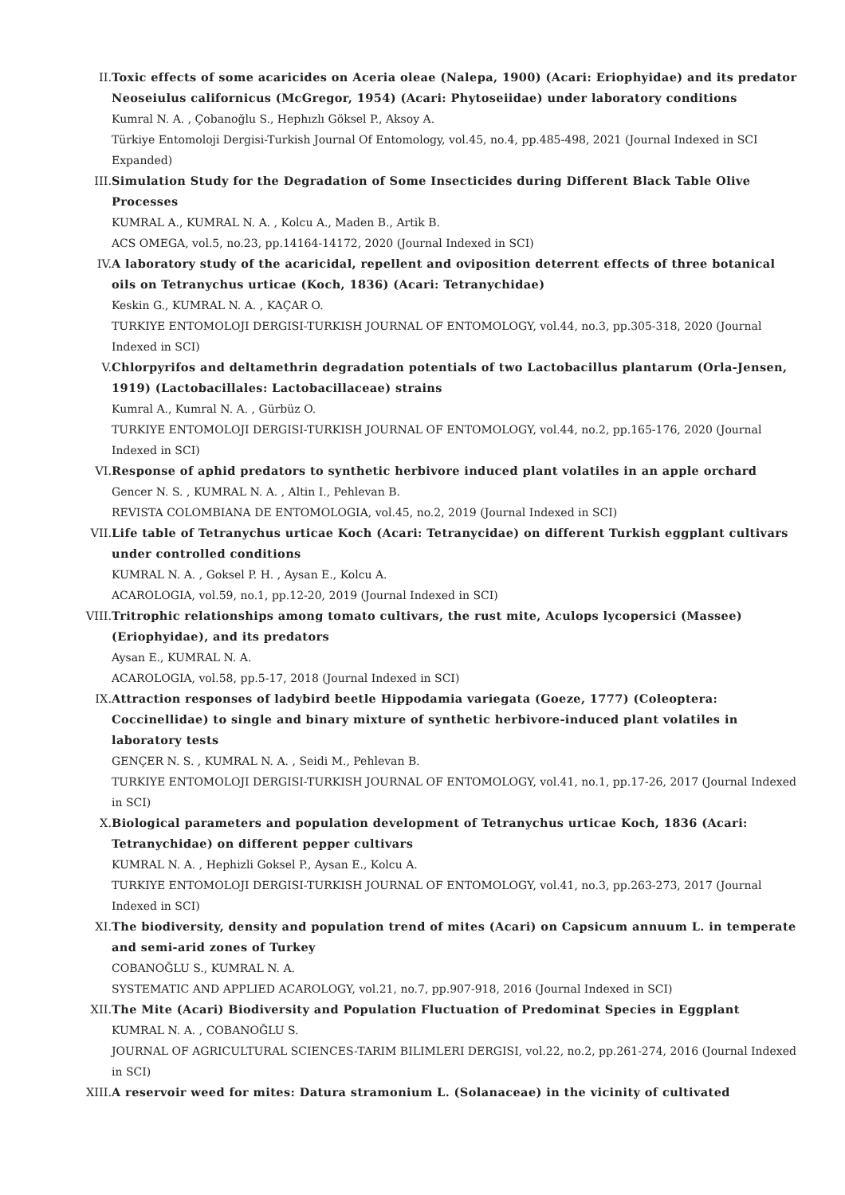II. Toxic effects of some acaricides on Aceria oleae (Nalepa, 1900) (Acari: Eriophyidae) and its predator Neoseiulus californicus (McGregor, 1954) (Acari: Phytoseiidae) under laboratory conditions
Kumral N. A. , Çobanoğlu S., Hephızlı Göksel P., Aksoy A.
Türkiye Entomoloji Dergisi-Turkish Journal Of Entomology, vol.45, no.4, pp.485-498, 2021 (Journal Indexed in SCI Expanded)
III. Simulation Study for the Degradation of Some Insecticides during Different Black Table Olive Processes
KUMRAL A., KUMRAL N. A. , Kolcu A., Maden B., Artik B.
ACS OMEGA, vol.5, no.23, pp.14164-14172, 2020 (Journal Indexed in SCI)
IV. A laboratory study of the acaricidal, repellent and oviposition deterrent effects of three botanical oils on Tetranychus urticae (Koch, 1836) (Acari: Tetranychidae)
Keskin G., KUMRAL N. A. , KAÇAR O.
TURKIYE ENTOMOLOJI DERGISI-TURKISH JOURNAL OF ENTOMOLOGY, vol.44, no.3, pp.305-318, 2020 (Journal Indexed in SCI)
V. Chlorpyrifos and deltamethrin degradation potentials of two Lactobacillus plantarum (Orla-Jensen, 1919) (Lactobacillales: Lactobacillaceae) strains
Kumral A., Kumral N. A. , Gürbüz O.
TURKIYE ENTOMOLOJI DERGISI-TURKISH JOURNAL OF ENTOMOLOGY, vol.44, no.2, pp.165-176, 2020 (Journal Indexed in SCI)
VI. Response of aphid predators to synthetic herbivore induced plant volatiles in an apple orchard
Gencer N. S. , KUMRAL N. A. , Altin I., Pehlevan B.
REVISTA COLOMBIANA DE ENTOMOLOGIA, vol.45, no.2, 2019 (Journal Indexed in SCI)
VII. Life table of Tetranychus urticae Koch (Acari: Tetranycidae) on different Turkish eggplant cultivars under controlled conditions
KUMRAL N. A. , Goksel P. H. , Aysan E., Kolcu A.
ACAROLOGIA, vol.59, no.1, pp.12-20, 2019 (Journal Indexed in SCI)
VIII. Tritrophic relationships among tomato cultivars, the rust mite, Aculops lycopersici (Massee) (Eriophyidae), and its predators
Aysan E., KUMRAL N. A.
ACAROLOGIA, vol.58, pp.5-17, 2018 (Journal Indexed in SCI)
IX. Attraction responses of ladybird beetle Hippodamia variegata (Goeze, 1777) (Coleoptera: Coccinellidae) to single and binary mixture of synthetic herbivore-induced plant volatiles in laboratory tests
GENÇER N. S. , KUMRAL N. A. , Seidi M., Pehlevan B.
TURKIYE ENTOMOLOJI DERGISI-TURKISH JOURNAL OF ENTOMOLOGY, vol.41, no.1, pp.17-26, 2017 (Journal Indexed in SCI)
X. Biological parameters and population development of Tetranychus urticae Koch, 1836 (Acari: Tetranychidae) on different pepper cultivars
KUMRAL N. A. , Hephizli Goksel P., Aysan E., Kolcu A.
TURKIYE ENTOMOLOJI DERGISI-TURKISH JOURNAL OF ENTOMOLOGY, vol.41, no.3, pp.263-273, 2017 (Journal Indexed in SCI)
XI. The biodiversity, density and population trend of mites (Acari) on Capsicum annuum L. in temperate and semi-arid zones of Turkey
COBANOĞLU S., KUMRAL N. A.
SYSTEMATIC AND APPLIED ACAROLOGY, vol.21, no.7, pp.907-918, 2016 (Journal Indexed in SCI)
XII. The Mite (Acari) Biodiversity and Population Fluctuation of Predominat Species in Eggplant
KUMRAL N. A. , COBANOĞLU S.
JOURNAL OF AGRICULTURAL SCIENCES-TARIM BILIMLERI DERGISI, vol.22, no.2, pp.261-274, 2016 (Journal Indexed in SCI)
XIII. A reservoir weed for mites: Datura stramonium L. (Solanaceae) in the vicinity of cultivated